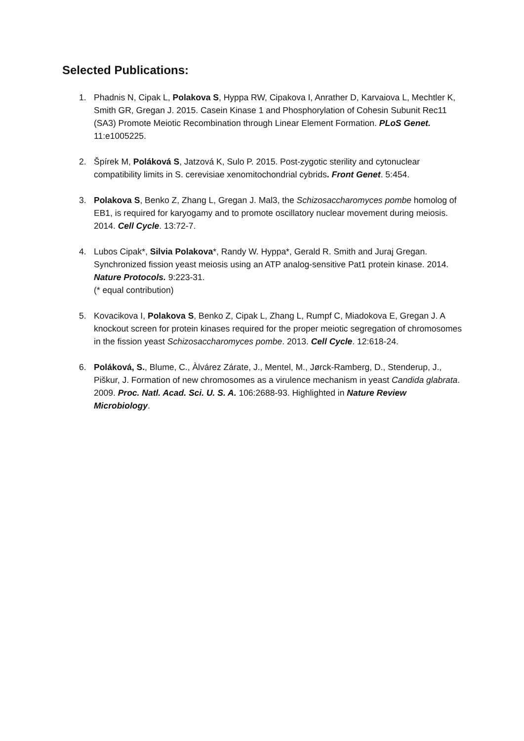Selected Publications:
1. Phadnis N, Cipak L, Polakova S, Hyppa RW, Cipakova I, Anrather D, Karvaiova L, Mechtler K, Smith GR, Gregan J. 2015. Casein Kinase 1 and Phosphorylation of Cohesin Subunit Rec11 (SA3) Promote Meiotic Recombination through Linear Element Formation. PLoS Genet. 11:e1005225.
2. Špírek M, Poláková S, Jatzová K, Sulo P. 2015. Post-zygotic sterility and cytonuclear compatibility limits in S. cerevisiae xenomitochondrial cybrids. Front Genet. 5:454.
3. Polakova S, Benko Z, Zhang L, Gregan J. Mal3, the Schizosaccharomyces pombe homolog of EB1, is required for karyogamy and to promote oscillatory nuclear movement during meiosis. 2014. Cell Cycle. 13:72-7.
4. Lubos Cipak*, Silvia Polakova*, Randy W. Hyppa*, Gerald R. Smith and Juraj Gregan. Synchronized fission yeast meiosis using an ATP analog-sensitive Pat1 protein kinase. 2014. Nature Protocols. 9:223-31.
(* equal contribution)
5. Kovacikova I, Polakova S, Benko Z, Cipak L, Zhang L, Rumpf C, Miadokova E, Gregan J. A knockout screen for protein kinases required for the proper meiotic segregation of chromosomes in the fission yeast Schizosaccharomyces pombe. 2013. Cell Cycle. 12:618-24.
6. Poláková, S., Blume, C., Àlvárez Zárate, J., Mentel, M., Jørck-Ramberg, D., Stenderup, J., Piškur, J. Formation of new chromosomes as a virulence mechanism in yeast Candida glabrata. 2009. Proc. Natl. Acad. Sci. U. S. A. 106:2688-93. Highlighted in Nature Review Microbiology.